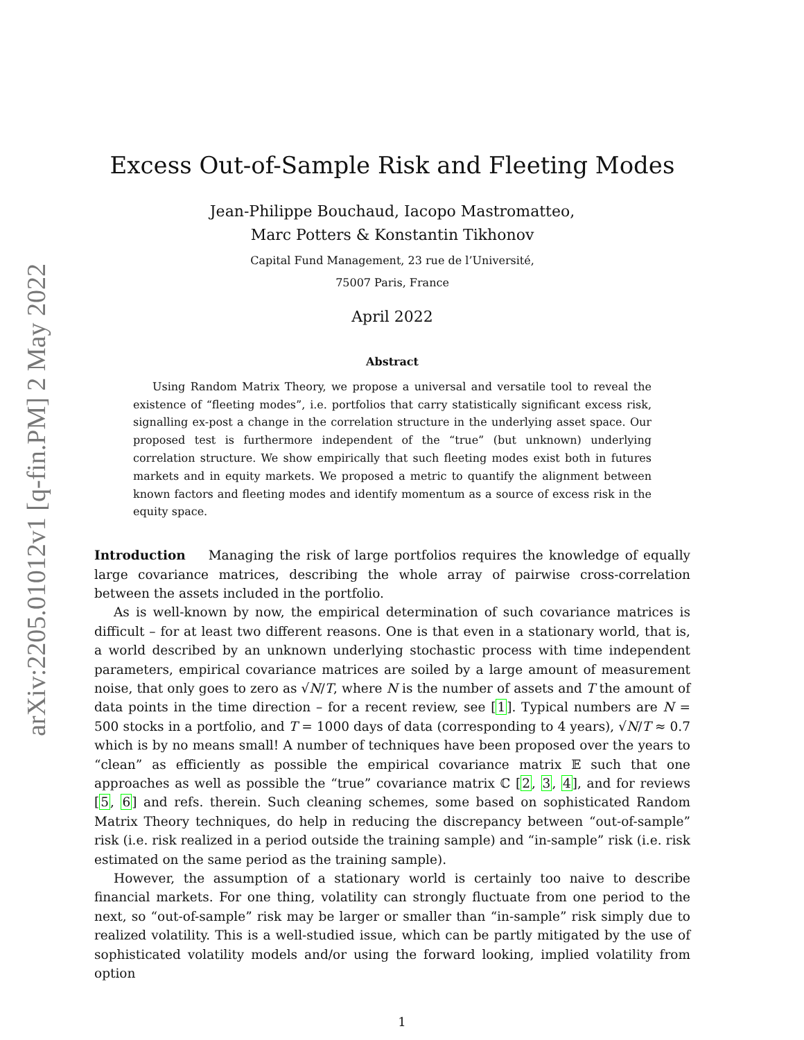arXiv:2205.01012v1 [q-fin.PM] 2 May 2022
Excess Out-of-Sample Risk and Fleeting Modes
Jean-Philippe Bouchaud, Iacopo Mastromatteo,
Marc Potters & Konstantin Tikhonov
Capital Fund Management, 23 rue de l’Université,
75007 Paris, France
April 2022
Abstract
Using Random Matrix Theory, we propose a universal and versatile tool to reveal the existence of “fleeting modes”, i.e. portfolios that carry statistically significant excess risk, signalling ex-post a change in the correlation structure in the underlying asset space. Our proposed test is furthermore independent of the “true” (but unknown) underlying correlation structure. We show empirically that such fleeting modes exist both in futures markets and in equity markets. We proposed a metric to quantify the alignment between known factors and fleeting modes and identify momentum as a source of excess risk in the equity space.
Introduction Managing the risk of large portfolios requires the knowledge of equally large covariance matrices, describing the whole array of pairwise cross-correlation between the assets included in the portfolio.
As is well-known by now, the empirical determination of such covariance matrices is difficult – for at least two different reasons. One is that even in a stationary world, that is, a world described by an unknown underlying stochastic process with time independent parameters, empirical covariance matrices are soiled by a large amount of measurement noise, that only goes to zero as √N/T, where N is the number of assets and T the amount of data points in the time direction – for a recent review, see [1]. Typical numbers are N = 500 stocks in a portfolio, and T = 1000 days of data (corresponding to 4 years), √N/T ≈ 0.7 which is by no means small! A number of techniques have been proposed over the years to “clean” as efficiently as possible the empirical covariance matrix 𝔼 such that one approaches as well as possible the “true” covariance matrix ℂ [2, 3, 4], and for reviews [5, 6] and refs. therein. Such cleaning schemes, some based on sophisticated Random Matrix Theory techniques, do help in reducing the discrepancy between “out-of-sample” risk (i.e. risk realized in a period outside the training sample) and “in-sample” risk (i.e. risk estimated on the same period as the training sample).
However, the assumption of a stationary world is certainly too naive to describe financial markets. For one thing, volatility can strongly fluctuate from one period to the next, so “out-of-sample” risk may be larger or smaller than “in-sample” risk simply due to realized volatility. This is a well-studied issue, which can be partly mitigated by the use of sophisticated volatility models and/or using the forward looking, implied volatility from option
1